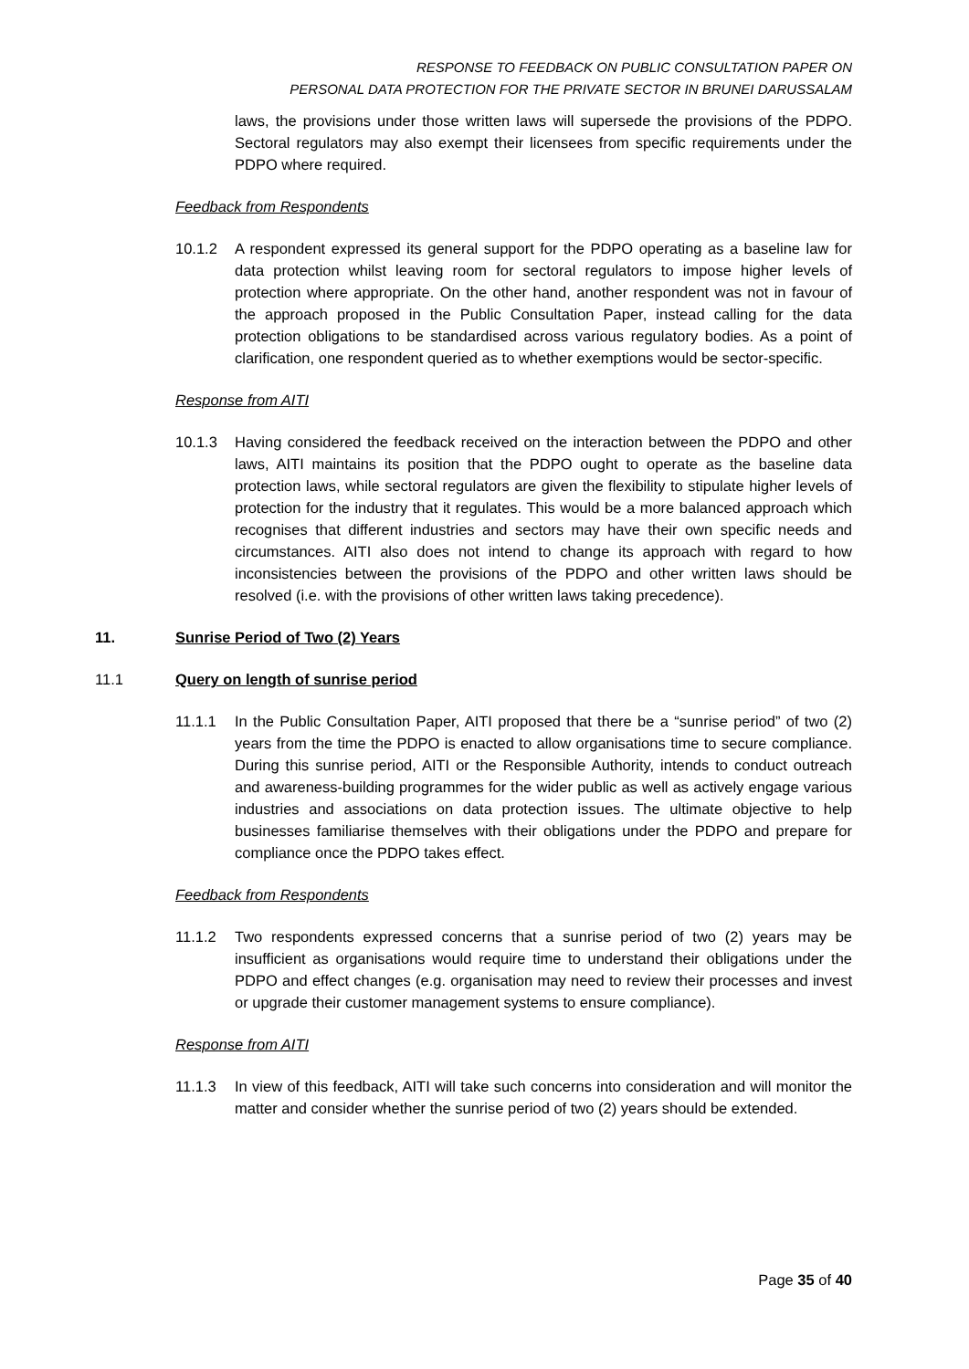RESPONSE TO FEEDBACK ON PUBLIC CONSULTATION PAPER ON
PERSONAL DATA PROTECTION FOR THE PRIVATE SECTOR IN BRUNEI DARUSSALAM
laws, the provisions under those written laws will supersede the provisions of the PDPO. Sectoral regulators may also exempt their licensees from specific requirements under the PDPO where required.
Feedback from Respondents
10.1.2 A respondent expressed its general support for the PDPO operating as a baseline law for data protection whilst leaving room for sectoral regulators to impose higher levels of protection where appropriate. On the other hand, another respondent was not in favour of the approach proposed in the Public Consultation Paper, instead calling for the data protection obligations to be standardised across various regulatory bodies. As a point of clarification, one respondent queried as to whether exemptions would be sector-specific.
Response from AITI
10.1.3 Having considered the feedback received on the interaction between the PDPO and other laws, AITI maintains its position that the PDPO ought to operate as the baseline data protection laws, while sectoral regulators are given the flexibility to stipulate higher levels of protection for the industry that it regulates. This would be a more balanced approach which recognises that different industries and sectors may have their own specific needs and circumstances. AITI also does not intend to change its approach with regard to how inconsistencies between the provisions of the PDPO and other written laws should be resolved (i.e. with the provisions of other written laws taking precedence).
11. Sunrise Period of Two (2) Years
11.1 Query on length of sunrise period
11.1.1 In the Public Consultation Paper, AITI proposed that there be a “sunrise period” of two (2) years from the time the PDPO is enacted to allow organisations time to secure compliance. During this sunrise period, AITI or the Responsible Authority, intends to conduct outreach and awareness-building programmes for the wider public as well as actively engage various industries and associations on data protection issues. The ultimate objective to help businesses familiarise themselves with their obligations under the PDPO and prepare for compliance once the PDPO takes effect.
Feedback from Respondents
11.1.2 Two respondents expressed concerns that a sunrise period of two (2) years may be insufficient as organisations would require time to understand their obligations under the PDPO and effect changes (e.g. organisation may need to review their processes and invest or upgrade their customer management systems to ensure compliance).
Response from AITI
11.1.3 In view of this feedback, AITI will take such concerns into consideration and will monitor the matter and consider whether the sunrise period of two (2) years should be extended.
Page 35 of 40